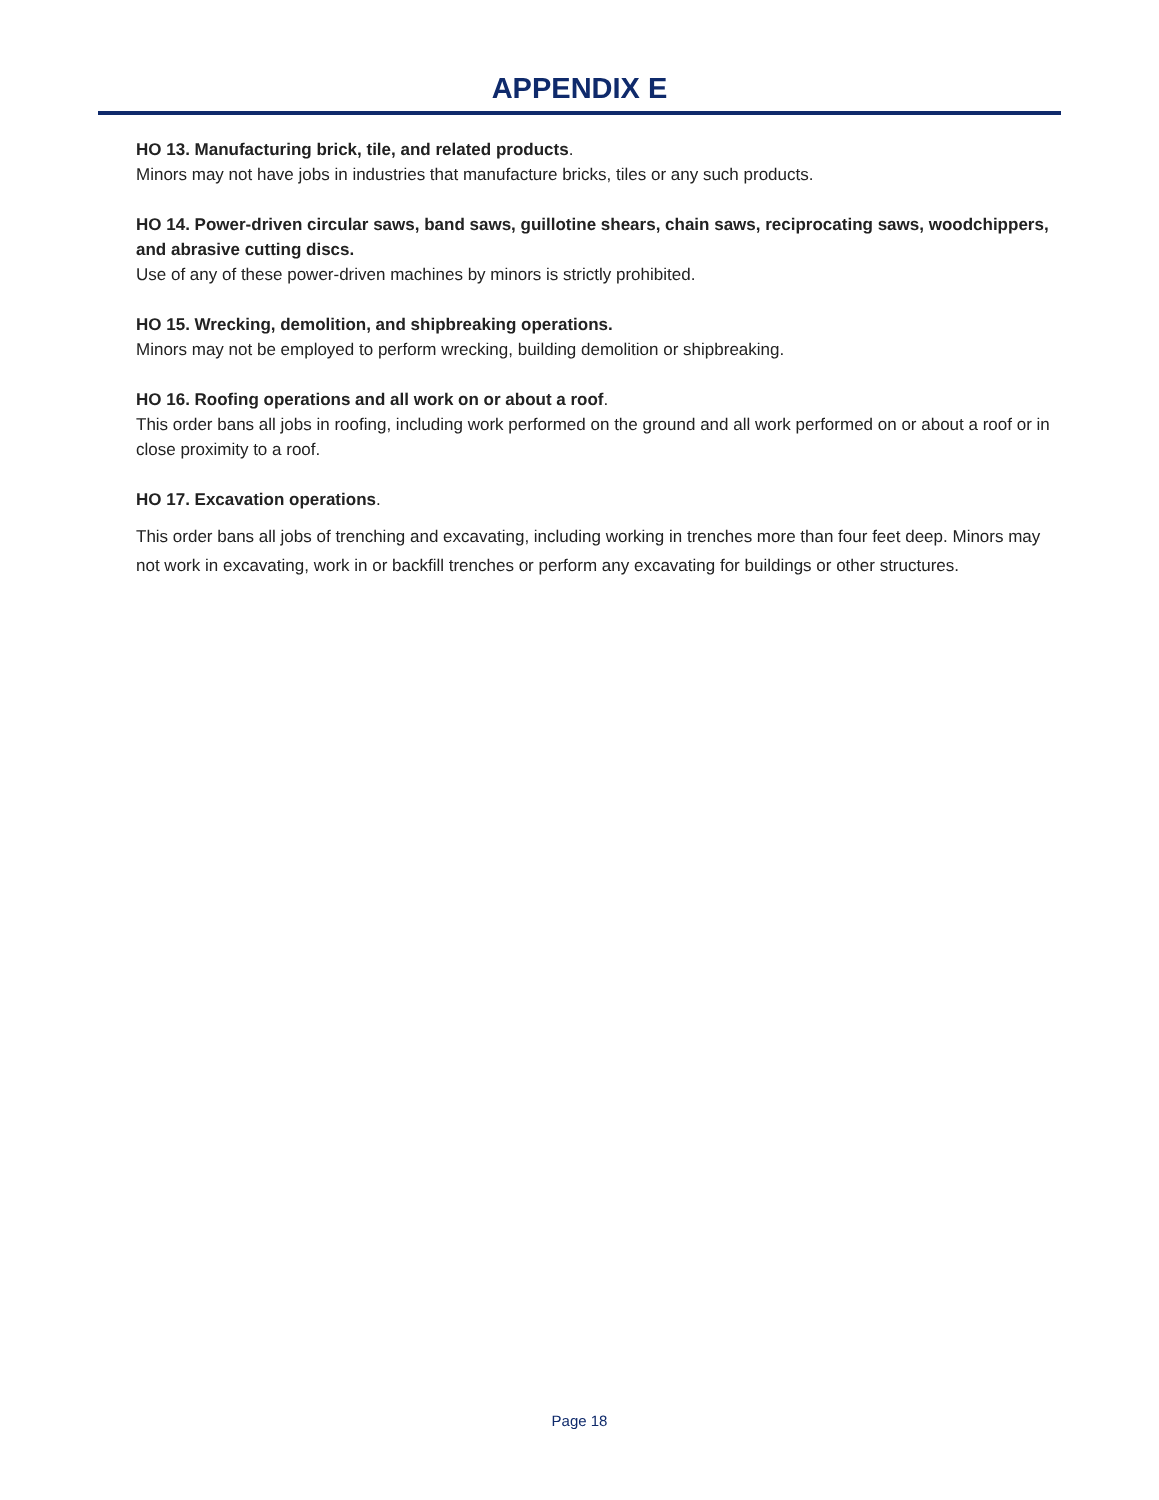APPENDIX E
HO 13. Manufacturing brick, tile, and related products.
Minors may not have jobs in industries that manufacture bricks, tiles or any such products.
HO 14. Power-driven circular saws, band saws, guillotine shears, chain saws, reciprocating saws, woodchippers, and abrasive cutting discs.
Use of any of these power-driven machines by minors is strictly prohibited.
HO 15. Wrecking, demolition, and shipbreaking operations.
Minors may not be employed to perform wrecking, building demolition or shipbreaking.
HO 16. Roofing operations and all work on or about a roof.
This order bans all jobs in roofing, including work performed on the ground and all work performed on or about a roof or in close proximity to a roof.
HO 17. Excavation operations.
This order bans all jobs of trenching and excavating, including working in trenches more than four feet deep. Minors may not work in excavating, work in or backfill trenches or perform any excavating for buildings or other structures.
Page 18